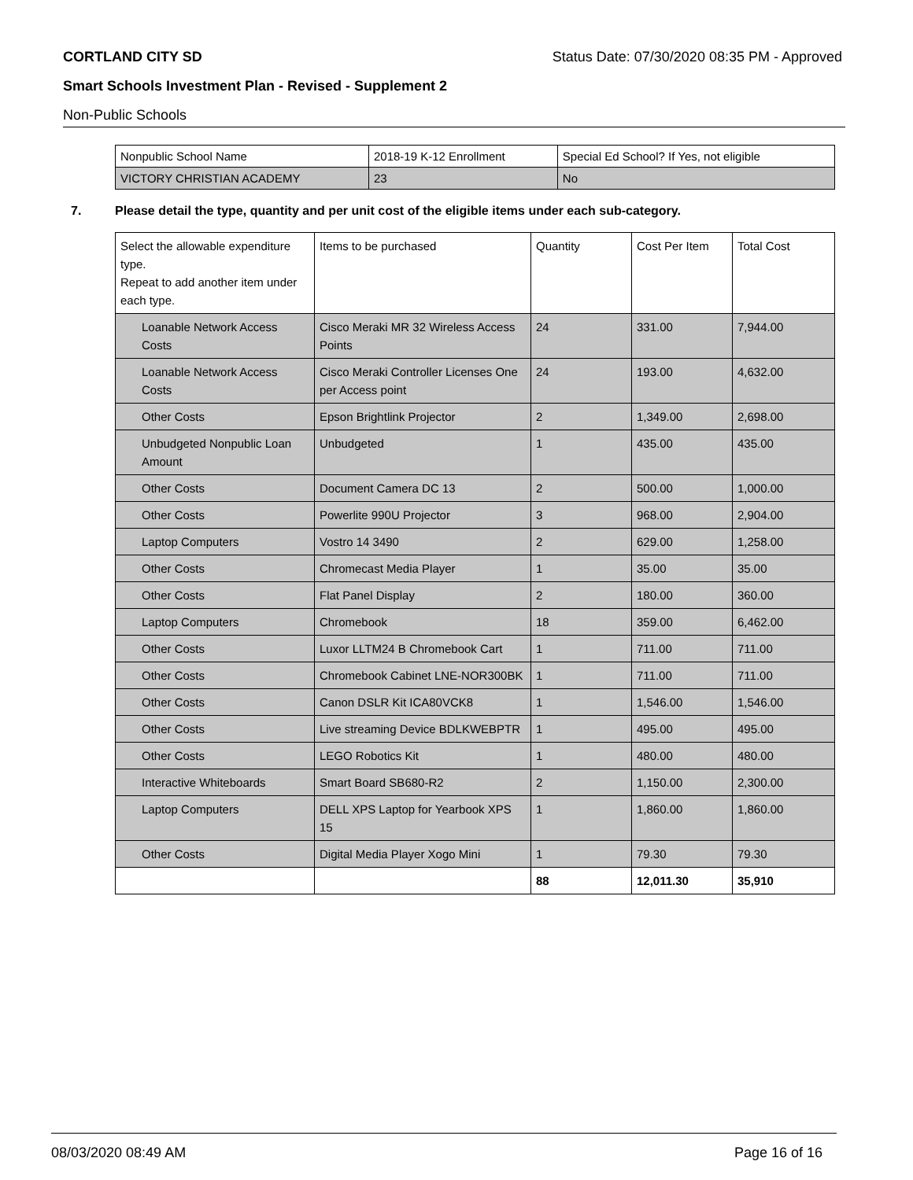CORTLAND CITY SD Status Date: 07/30/2020 08:35 PM - Approved
Smart Schools Investment Plan - Revised - Supplement 2
Non-Public Schools
| Nonpublic School Name | 2018-19 K-12 Enrollment | Special Ed School? If Yes, not eligible |
| --- | --- | --- |
| VICTORY CHRISTIAN ACADEMY | 23 | No |
7. Please detail the type, quantity and per unit cost of the eligible items under each sub-category.
| Select the allowable expenditure type. Repeat to add another item under each type. | Items to be purchased | Quantity | Cost Per Item | Total Cost |
| --- | --- | --- | --- | --- |
| Loanable Network Access Costs | Cisco Meraki MR 32 Wireless Access Points | 24 | 331.00 | 7,944.00 |
| Loanable Network Access Costs | Cisco Meraki Controller Licenses One per Access point | 24 | 193.00 | 4,632.00 |
| Other Costs | Epson Brightlink Projector | 2 | 1,349.00 | 2,698.00 |
| Unbudgeted Nonpublic Loan Amount | Unbudgeted | 1 | 435.00 | 435.00 |
| Other Costs | Document Camera DC 13 | 2 | 500.00 | 1,000.00 |
| Other Costs | Powerlite 990U Projector | 3 | 968.00 | 2,904.00 |
| Laptop Computers | Vostro 14 3490 | 2 | 629.00 | 1,258.00 |
| Other Costs | Chromecast Media Player | 1 | 35.00 | 35.00 |
| Other Costs | Flat Panel Display | 2 | 180.00 | 360.00 |
| Laptop Computers | Chromebook | 18 | 359.00 | 6,462.00 |
| Other Costs | Luxor LLTM24 B Chromebook Cart | 1 | 711.00 | 711.00 |
| Other Costs | Chromebook Cabinet LNE-NOR300BK | 1 | 711.00 | 711.00 |
| Other Costs | Canon DSLR Kit ICA80VCK8 | 1 | 1,546.00 | 1,546.00 |
| Other Costs | Live streaming Device BDLKWEBPTR | 1 | 495.00 | 495.00 |
| Other Costs | LEGO Robotics Kit | 1 | 480.00 | 480.00 |
| Interactive Whiteboards | Smart Board SB680-R2 | 2 | 1,150.00 | 2,300.00 |
| Laptop Computers | DELL XPS Laptop for Yearbook XPS 15 | 1 | 1,860.00 | 1,860.00 |
| Other Costs | Digital Media Player Xogo Mini | 1 | 79.30 | 79.30 |
| | | 88 | 12,011.30 | 35,910 |
08/03/2020 08:49 AM Page 16 of 16